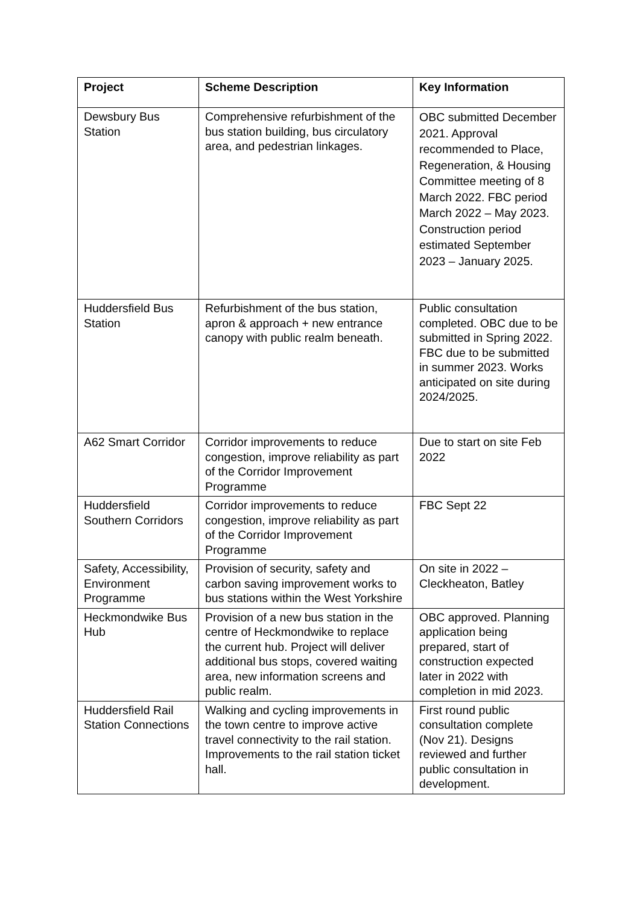| Project | Scheme Description | Key Information |
| --- | --- | --- |
| Dewsbury Bus Station | Comprehensive refurbishment of the bus station building, bus circulatory area, and pedestrian linkages. | OBC submitted December 2021. Approval recommended to Place, Regeneration, & Housing Committee meeting of 8 March 2022. FBC period March 2022 – May 2023. Construction period estimated September 2023 – January 2025. |
| Huddersfield Bus Station | Refurbishment of the bus station, apron & approach + new entrance canopy with public realm beneath. | Public consultation completed. OBC due to be submitted in Spring 2022. FBC due to be submitted in summer 2023. Works anticipated on site during 2024/2025. |
| A62 Smart Corridor | Corridor improvements to reduce congestion, improve reliability as part of the Corridor Improvement Programme | Due to start on site Feb 2022 |
| Huddersfield Southern Corridors | Corridor improvements to reduce congestion, improve reliability as part of the Corridor Improvement Programme | FBC Sept 22 |
| Safety, Accessibility, Environment Programme | Provision of security, safety and carbon saving improvement works to bus stations within the West Yorkshire | On site in 2022 – Cleckheaton, Batley |
| Heckmondwike Bus Hub | Provision of a new bus station in the centre of Heckmondwike to replace the current hub. Project will deliver additional bus stops, covered waiting area, new information screens and public realm. | OBC approved. Planning application being prepared, start of construction expected later in 2022 with completion in mid 2023. |
| Huddersfield Rail Station Connections | Walking and cycling improvements in the town centre to improve active travel connectivity to the rail station. Improvements to the rail station ticket hall. | First round public consultation complete (Nov 21). Designs reviewed and further public consultation in development. |